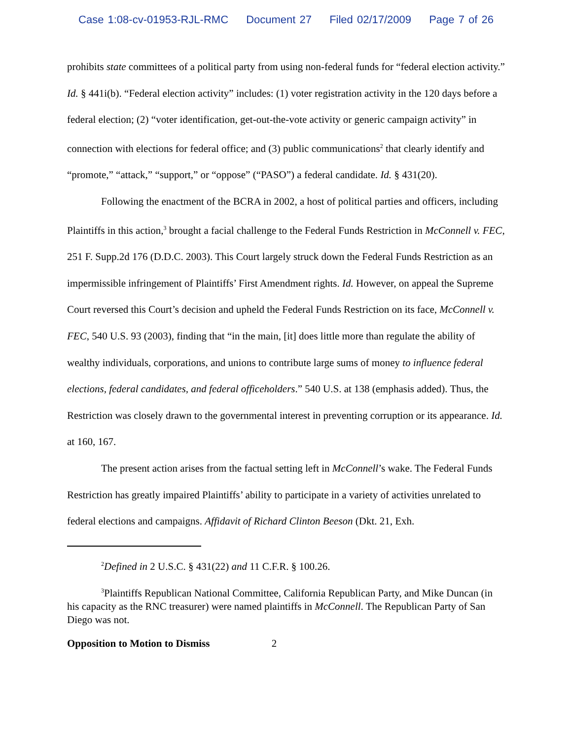Case 1:08-cv-01953-RJL-RMC Document 27 Filed 02/17/2009 Page 7 of 26
prohibits state committees of a political party from using non-federal funds for “federal election activity.” Id. § 441i(b). “Federal election activity” includes: (1) voter registration activity in the 120 days before a federal election; (2) “voter identification, get-out-the-vote activity or generic campaign activity” in connection with elections for federal office; and (3) public communications<sup>2</sup> that clearly identify and “promote,” “attack,” “support,” or “oppose” (“PASO”) a federal candidate. Id. § 431(20).
Following the enactment of the BCRA in 2002, a host of political parties and officers, including Plaintiffs in this action,<sup>3</sup> brought a facial challenge to the Federal Funds Restriction in McConnell v. FEC, 251 F. Supp.2d 176 (D.D.C. 2003). This Court largely struck down the Federal Funds Restriction as an impermissible infringement of Plaintiffs’ First Amendment rights. Id. However, on appeal the Supreme Court reversed this Court’s decision and upheld the Federal Funds Restriction on its face, McConnell v. FEC, 540 U.S. 93 (2003), finding that “in the main, [it] does little more than regulate the ability of wealthy individuals, corporations, and unions to contribute large sums of money to influence federal elections, federal candidates, and federal officeholders.” 540 U.S. at 138 (emphasis added). Thus, the Restriction was closely drawn to the governmental interest in preventing corruption or its appearance. Id. at 160, 167.
The present action arises from the factual setting left in McConnell’s wake. The Federal Funds Restriction has greatly impaired Plaintiffs’ ability to participate in a variety of activities unrelated to federal elections and campaigns. Affidavit of Richard Clinton Beeson (Dkt. 21, Exh.
<sup>2</sup> Defined in 2 U.S.C. § 431(22) and 11 C.F.R. § 100.26.
<sup>3</sup> Plaintiffs Republican National Committee, California Republican Party, and Mike Duncan (in his capacity as the RNC treasurer) were named plaintiffs in McConnell. The Republican Party of San Diego was not.
Opposition to Motion to Dismiss 2